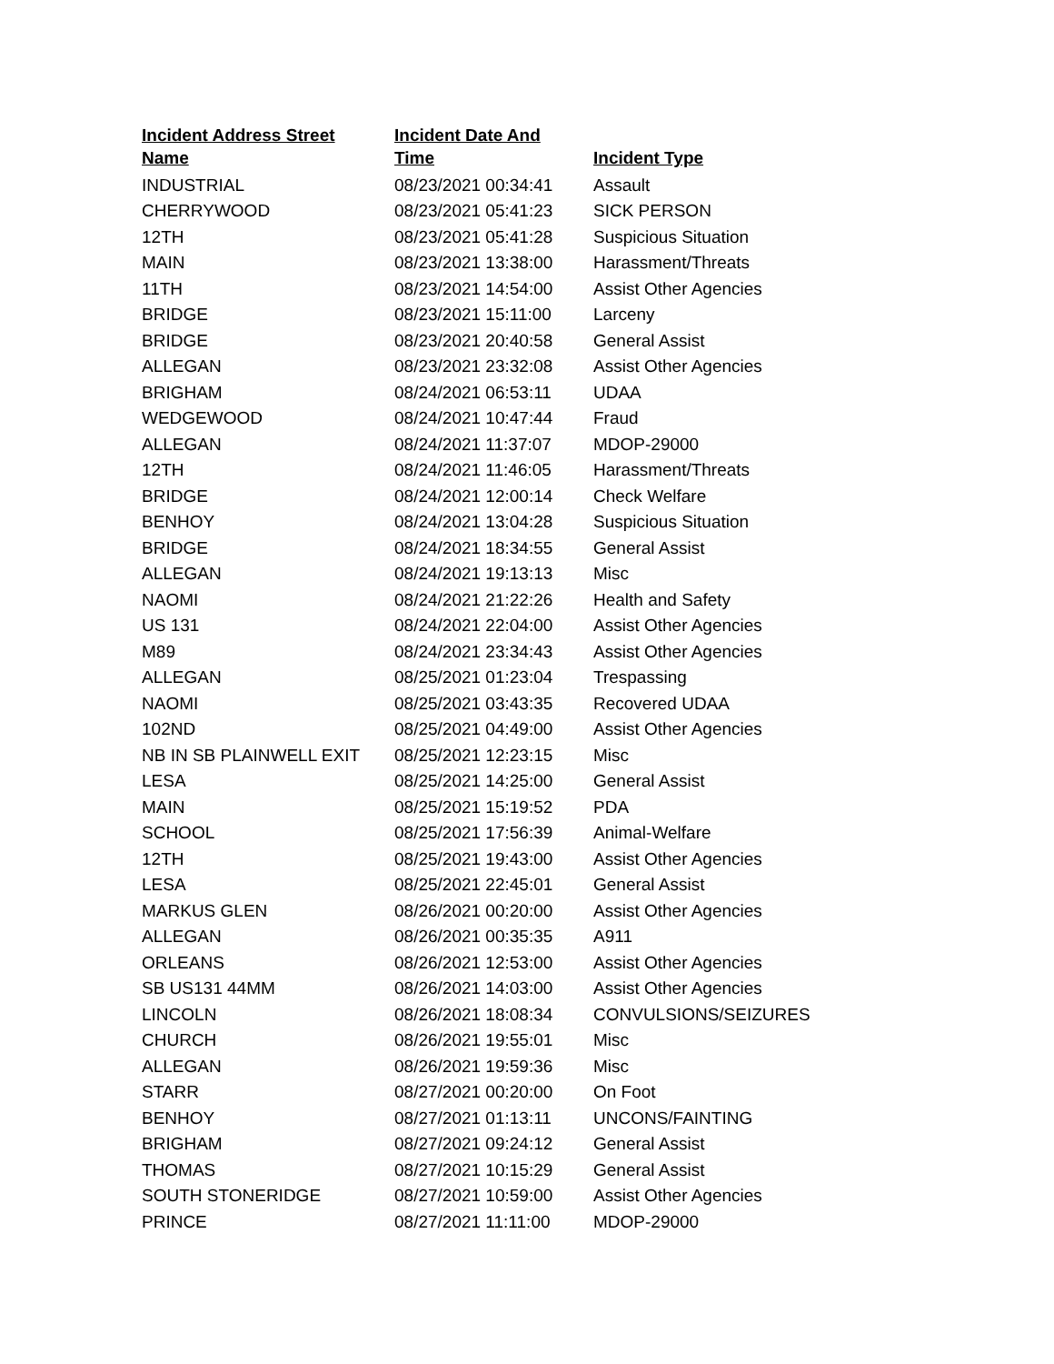| Incident Address Street Name | Incident Date And Time | Incident Type |
| --- | --- | --- |
| INDUSTRIAL | 08/23/2021 00:34:41 | Assault |
| CHERRYWOOD | 08/23/2021 05:41:23 | SICK PERSON |
| 12TH | 08/23/2021 05:41:28 | Suspicious Situation |
| MAIN | 08/23/2021 13:38:00 | Harassment/Threats |
| 11TH | 08/23/2021 14:54:00 | Assist Other Agencies |
| BRIDGE | 08/23/2021 15:11:00 | Larceny |
| BRIDGE | 08/23/2021 20:40:58 | General Assist |
| ALLEGAN | 08/23/2021 23:32:08 | Assist Other Agencies |
| BRIGHAM | 08/24/2021 06:53:11 | UDAA |
| WEDGEWOOD | 08/24/2021 10:47:44 | Fraud |
| ALLEGAN | 08/24/2021 11:37:07 | MDOP-29000 |
| 12TH | 08/24/2021 11:46:05 | Harassment/Threats |
| BRIDGE | 08/24/2021 12:00:14 | Check Welfare |
| BENHOY | 08/24/2021 13:04:28 | Suspicious Situation |
| BRIDGE | 08/24/2021 18:34:55 | General Assist |
| ALLEGAN | 08/24/2021 19:13:13 | Misc |
| NAOMI | 08/24/2021 21:22:26 | Health and Safety |
| US 131 | 08/24/2021 22:04:00 | Assist Other Agencies |
| M89 | 08/24/2021 23:34:43 | Assist Other Agencies |
| ALLEGAN | 08/25/2021 01:23:04 | Trespassing |
| NAOMI | 08/25/2021 03:43:35 | Recovered UDAA |
| 102ND | 08/25/2021 04:49:00 | Assist Other Agencies |
| NB IN SB PLAINWELL EXIT | 08/25/2021 12:23:15 | Misc |
| LESA | 08/25/2021 14:25:00 | General Assist |
| MAIN | 08/25/2021 15:19:52 | PDA |
| SCHOOL | 08/25/2021 17:56:39 | Animal-Welfare |
| 12TH | 08/25/2021 19:43:00 | Assist Other Agencies |
| LESA | 08/25/2021 22:45:01 | General Assist |
| MARKUS GLEN | 08/26/2021 00:20:00 | Assist Other Agencies |
| ALLEGAN | 08/26/2021 00:35:35 | A911 |
| ORLEANS | 08/26/2021 12:53:00 | Assist Other Agencies |
| SB US131 44MM | 08/26/2021 14:03:00 | Assist Other Agencies |
| LINCOLN | 08/26/2021 18:08:34 | CONVULSIONS/SEIZURES |
| CHURCH | 08/26/2021 19:55:01 | Misc |
| ALLEGAN | 08/26/2021 19:59:36 | Misc |
| STARR | 08/27/2021 00:20:00 | On Foot |
| BENHOY | 08/27/2021 01:13:11 | UNCONS/FAINTING |
| BRIGHAM | 08/27/2021 09:24:12 | General Assist |
| THOMAS | 08/27/2021 10:15:29 | General Assist |
| SOUTH STONERIDGE | 08/27/2021 10:59:00 | Assist Other Agencies |
| PRINCE | 08/27/2021 11:11:00 | MDOP-29000 |